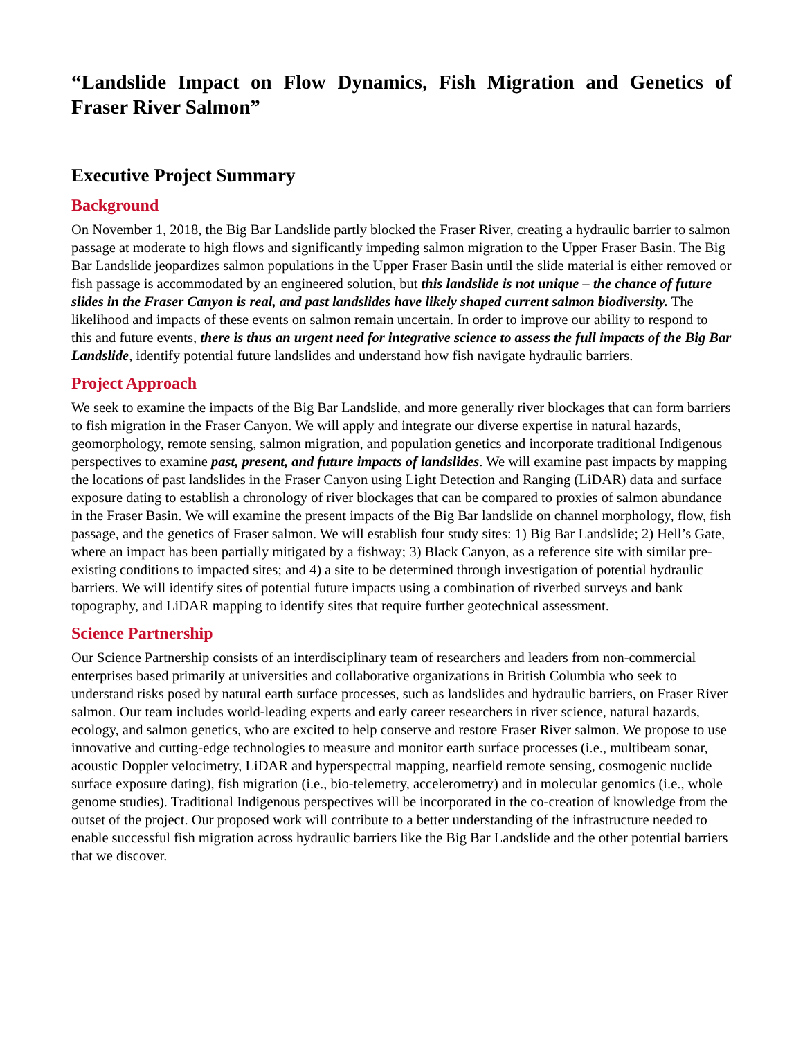“Landslide Impact on Flow Dynamics, Fish Migration and Genetics of Fraser River Salmon”
Executive Project Summary
Background
On November 1, 2018, the Big Bar Landslide partly blocked the Fraser River, creating a hydraulic barrier to salmon passage at moderate to high flows and significantly impeding salmon migration to the Upper Fraser Basin. The Big Bar Landslide jeopardizes salmon populations in the Upper Fraser Basin until the slide material is either removed or fish passage is accommodated by an engineered solution, but this landslide is not unique – the chance of future slides in the Fraser Canyon is real, and past landslides have likely shaped current salmon biodiversity. The likelihood and impacts of these events on salmon remain uncertain. In order to improve our ability to respond to this and future events, there is thus an urgent need for integrative science to assess the full impacts of the Big Bar Landslide, identify potential future landslides and understand how fish navigate hydraulic barriers.
Project Approach
We seek to examine the impacts of the Big Bar Landslide, and more generally river blockages that can form barriers to fish migration in the Fraser Canyon. We will apply and integrate our diverse expertise in natural hazards, geomorphology, remote sensing, salmon migration, and population genetics and incorporate traditional Indigenous perspectives to examine past, present, and future impacts of landslides. We will examine past impacts by mapping the locations of past landslides in the Fraser Canyon using Light Detection and Ranging (LiDAR) data and surface exposure dating to establish a chronology of river blockages that can be compared to proxies of salmon abundance in the Fraser Basin. We will examine the present impacts of the Big Bar landslide on channel morphology, flow, fish passage, and the genetics of Fraser salmon. We will establish four study sites: 1) Big Bar Landslide; 2) Hell’s Gate, where an impact has been partially mitigated by a fishway; 3) Black Canyon, as a reference site with similar pre-existing conditions to impacted sites; and 4) a site to be determined through investigation of potential hydraulic barriers. We will identify sites of potential future impacts using a combination of riverbed surveys and bank topography, and LiDAR mapping to identify sites that require further geotechnical assessment.
Science Partnership
Our Science Partnership consists of an interdisciplinary team of researchers and leaders from non-commercial enterprises based primarily at universities and collaborative organizations in British Columbia who seek to understand risks posed by natural earth surface processes, such as landslides and hydraulic barriers, on Fraser River salmon. Our team includes world-leading experts and early career researchers in river science, natural hazards, ecology, and salmon genetics, who are excited to help conserve and restore Fraser River salmon. We propose to use innovative and cutting-edge technologies to measure and monitor earth surface processes (i.e., multibeam sonar, acoustic Doppler velocimetry, LiDAR and hyperspectral mapping, nearfield remote sensing, cosmogenic nuclide surface exposure dating), fish migration (i.e., bio-telemetry, accelerometry) and in molecular genomics (i.e., whole genome studies). Traditional Indigenous perspectives will be incorporated in the co-creation of knowledge from the outset of the project. Our proposed work will contribute to a better understanding of the infrastructure needed to enable successful fish migration across hydraulic barriers like the Big Bar Landslide and the other potential barriers that we discover.